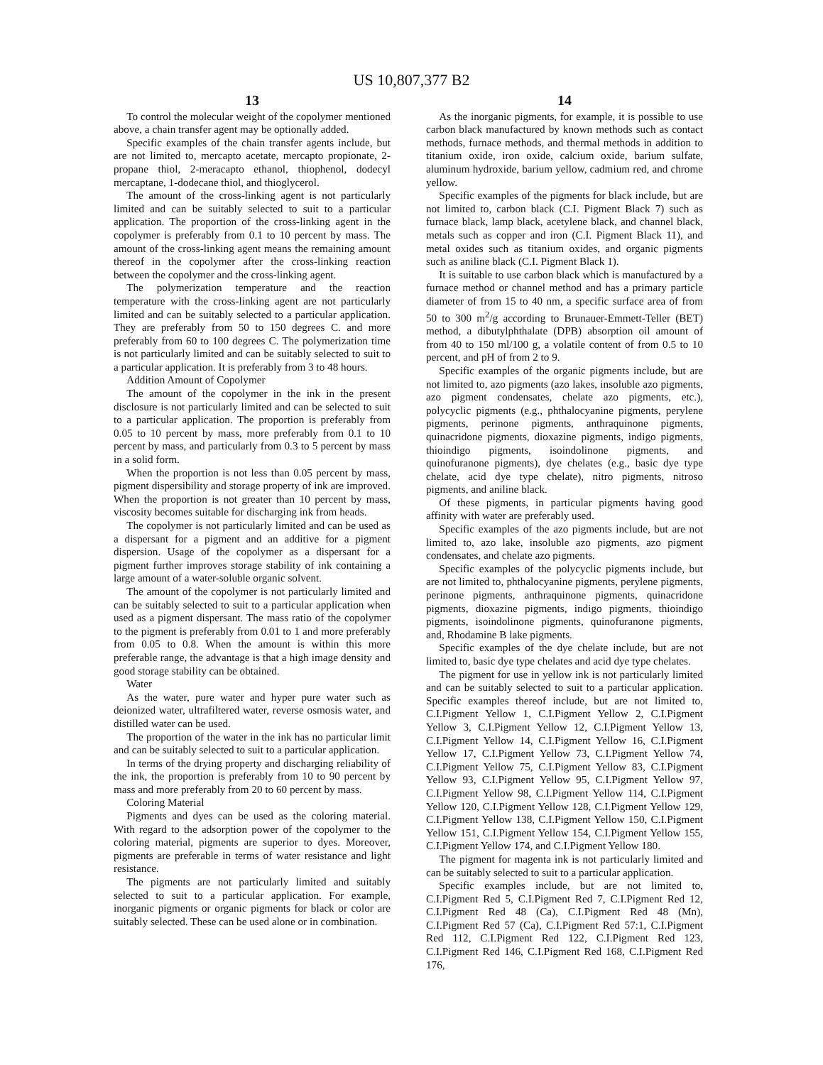US 10,807,377 B2
13
To control the molecular weight of the copolymer mentioned above, a chain transfer agent may be optionally added.
Specific examples of the chain transfer agents include, but are not limited to, mercapto acetate, mercapto propionate, 2-propane thiol, 2-meracapto ethanol, thiophenol, dodecyl mercaptane, 1-dodecane thiol, and thioglycerol.
The amount of the cross-linking agent is not particularly limited and can be suitably selected to suit to a particular application. The proportion of the cross-linking agent in the copolymer is preferably from 0.1 to 10 percent by mass. The amount of the cross-linking agent means the remaining amount thereof in the copolymer after the cross-linking reaction between the copolymer and the cross-linking agent.
The polymerization temperature and the reaction temperature with the cross-linking agent are not particularly limited and can be suitably selected to a particular application. They are preferably from 50 to 150 degrees C. and more preferably from 60 to 100 degrees C. The polymerization time is not particularly limited and can be suitably selected to suit to a particular application. It is preferably from 3 to 48 hours.
Addition Amount of Copolymer
The amount of the copolymer in the ink in the present disclosure is not particularly limited and can be selected to suit to a particular application. The proportion is preferably from 0.05 to 10 percent by mass, more preferably from 0.1 to 10 percent by mass, and particularly from 0.3 to 5 percent by mass in a solid form.
When the proportion is not less than 0.05 percent by mass, pigment dispersibility and storage property of ink are improved. When the proportion is not greater than 10 percent by mass, viscosity becomes suitable for discharging ink from heads.
The copolymer is not particularly limited and can be used as a dispersant for a pigment and an additive for a pigment dispersion. Usage of the copolymer as a dispersant for a pigment further improves storage stability of ink containing a large amount of a water-soluble organic solvent.
The amount of the copolymer is not particularly limited and can be suitably selected to suit to a particular application when used as a pigment dispersant. The mass ratio of the copolymer to the pigment is preferably from 0.01 to 1 and more preferably from 0.05 to 0.8. When the amount is within this more preferable range, the advantage is that a high image density and good storage stability can be obtained.
Water
As the water, pure water and hyper pure water such as deionized water, ultrafiltered water, reverse osmosis water, and distilled water can be used.
The proportion of the water in the ink has no particular limit and can be suitably selected to suit to a particular application.
In terms of the drying property and discharging reliability of the ink, the proportion is preferably from 10 to 90 percent by mass and more preferably from 20 to 60 percent by mass.
Coloring Material
Pigments and dyes can be used as the coloring material. With regard to the adsorption power of the copolymer to the coloring material, pigments are superior to dyes. Moreover, pigments are preferable in terms of water resistance and light resistance.
The pigments are not particularly limited and suitably selected to suit to a particular application. For example, inorganic pigments or organic pigments for black or color are suitably selected. These can be used alone or in combination.
14
As the inorganic pigments, for example, it is possible to use carbon black manufactured by known methods such as contact methods, furnace methods, and thermal methods in addition to titanium oxide, iron oxide, calcium oxide, barium sulfate, aluminum hydroxide, barium yellow, cadmium red, and chrome yellow.
Specific examples of the pigments for black include, but are not limited to, carbon black (C.I. Pigment Black 7) such as furnace black, lamp black, acetylene black, and channel black, metals such as copper and iron (C.I. Pigment Black 11), and metal oxides such as titanium oxides, and organic pigments such as aniline black (C.I. Pigment Black 1).
It is suitable to use carbon black which is manufactured by a furnace method or channel method and has a primary particle diameter of from 15 to 40 nm, a specific surface area of from 50 to 300 m<sup>2</sup>/g according to Brunauer-Emmett-Teller (BET) method, a dibutylphthalate (DPB) absorption oil amount of from 40 to 150 ml/100 g, a volatile content of from 0.5 to 10 percent, and pH of from 2 to 9.
Specific examples of the organic pigments include, but are not limited to, azo pigments (azo lakes, insoluble azo pigments, azo pigment condensates, chelate azo pigments, etc.), polycyclic pigments (e.g., phthalocyanine pigments, perylene pigments, perinone pigments, anthraquinone pigments, quinacridone pigments, dioxazine pigments, indigo pigments, thioindigo pigments, isoindolinone pigments, and quinofuranone pigments), dye chelates (e.g., basic dye type chelate, acid dye type chelate), nitro pigments, nitroso pigments, and aniline black.
Of these pigments, in particular pigments having good affinity with water are preferably used.
Specific examples of the azo pigments include, but are not limited to, azo lake, insoluble azo pigments, azo pigment condensates, and chelate azo pigments.
Specific examples of the polycyclic pigments include, but are not limited to, phthalocyanine pigments, perylene pigments, perinone pigments, anthraquinone pigments, quinacridone pigments, dioxazine pigments, indigo pigments, thioindigo pigments, isoindolinone pigments, quinofuranone pigments, and, Rhodamine B lake pigments.
Specific examples of the dye chelate include, but are not limited to, basic dye type chelates and acid dye type chelates.
The pigment for use in yellow ink is not particularly limited and can be suitably selected to suit to a particular application. Specific examples thereof include, but are not limited to, C.I.Pigment Yellow 1, C.I.Pigment Yellow 2, C.I.Pigment Yellow 3, C.I.Pigment Yellow 12, C.I.Pigment Yellow 13, C.I.Pigment Yellow 14, C.I.Pigment Yellow 16, C.I.Pigment Yellow 17, C.I.Pigment Yellow 73, C.I.Pigment Yellow 74, C.I.Pigment Yellow 75, C.I.Pigment Yellow 83, C.I.Pigment Yellow 93, C.I.Pigment Yellow 95, C.I.Pigment Yellow 97, C.I.Pigment Yellow 98, C.I.Pigment Yellow 114, C.I.Pigment Yellow 120, C.I.Pigment Yellow 128, C.I.Pigment Yellow 129, C.I.Pigment Yellow 138, C.I.Pigment Yellow 150, C.I.Pigment Yellow 151, C.I.Pigment Yellow 154, C.I.Pigment Yellow 155, C.I.Pigment Yellow 174, and C.I.Pigment Yellow 180.
The pigment for magenta ink is not particularly limited and can be suitably selected to suit to a particular application.
Specific examples include, but are not limited to, C.I.Pigment Red 5, C.I.Pigment Red 7, C.I.Pigment Red 12, C.I.Pigment Red 48 (Ca), C.I.Pigment Red 48 (Mn), C.I.Pigment Red 57 (Ca), C.I.Pigment Red 57:1, C.I.Pigment Red 112, C.I.Pigment Red 122, C.I.Pigment Red 123, C.I.Pigment Red 146, C.I.Pigment Red 168, C.I.Pigment Red 176,